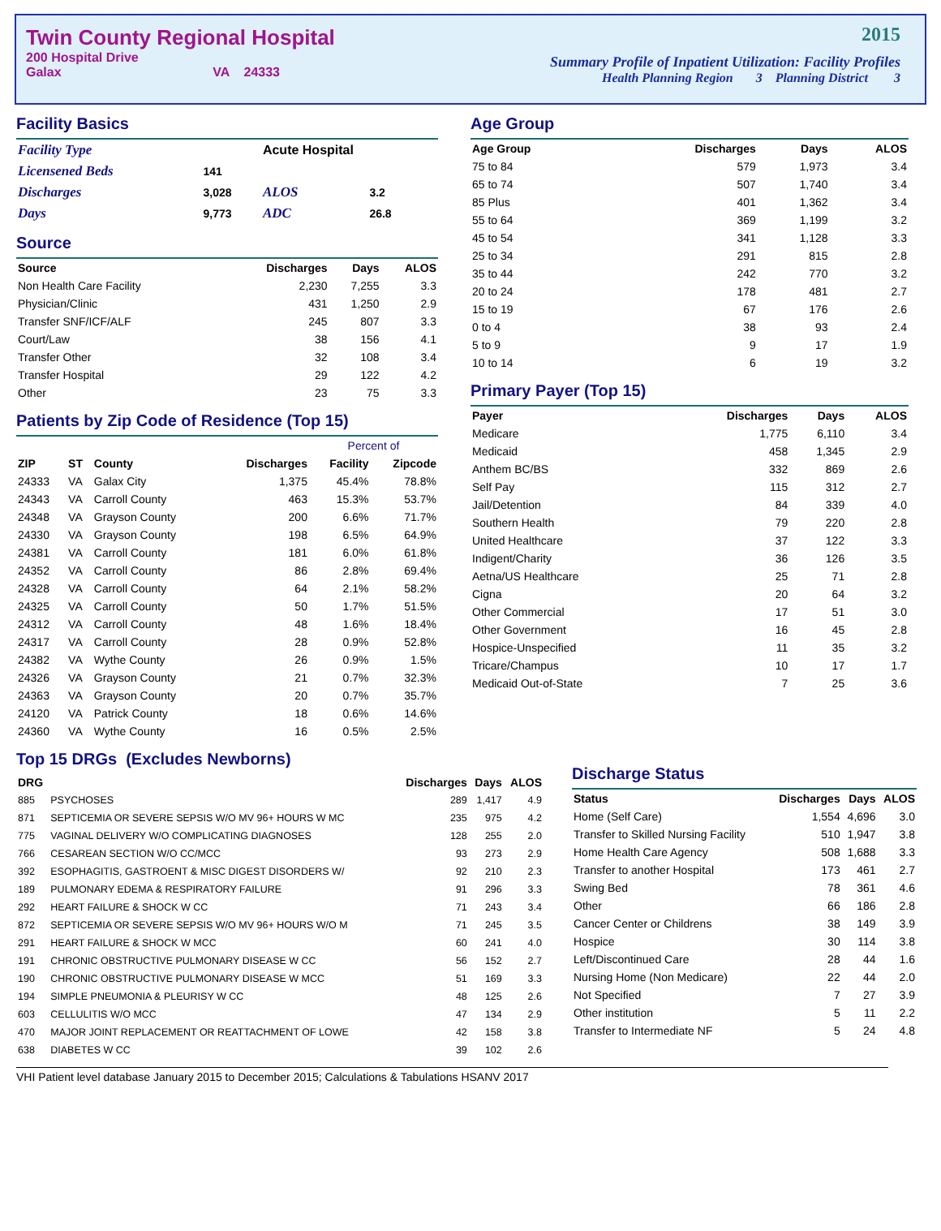Twin County Regional Hospital
200 Hospital Drive
Galax VA 24333
2015
Summary Profile of Inpatient Utilization: Facility Profiles
Health Planning Region 3 Planning District 3
Facility Basics
| Facility Type | | Acute Hospital | |
| Licensened Beds | 141 | | |
| Discharges | 3,028 | ALOS | 3.2 |
| Days | 9,773 | ADC | 26.8 |
Source
| Source | Discharges | Days | ALOS |
| --- | --- | --- | --- |
| Non Health Care Facility | 2,230 | 7,255 | 3.3 |
| Physician/Clinic | 431 | 1,250 | 2.9 |
| Transfer SNF/ICF/ALF | 245 | 807 | 3.3 |
| Court/Law | 38 | 156 | 4.1 |
| Transfer Other | 32 | 108 | 3.4 |
| Transfer Hospital | 29 | 122 | 4.2 |
| Other | 23 | 75 | 3.3 |
Patients by Zip Code of Residence (Top 15)
| | | | | Percent of | |
| --- | --- | --- | --- | --- | --- |
| ZIP | ST | County | Discharges | Facility | Zipcode |
| 24333 | VA | Galax City | 1,375 | 45.4% | 78.8% |
| 24343 | VA | Carroll County | 463 | 15.3% | 53.7% |
| 24348 | VA | Grayson County | 200 | 6.6% | 71.7% |
| 24330 | VA | Grayson County | 198 | 6.5% | 64.9% |
| 24381 | VA | Carroll County | 181 | 6.0% | 61.8% |
| 24352 | VA | Carroll County | 86 | 2.8% | 69.4% |
| 24328 | VA | Carroll County | 64 | 2.1% | 58.2% |
| 24325 | VA | Carroll County | 50 | 1.7% | 51.5% |
| 24312 | VA | Carroll County | 48 | 1.6% | 18.4% |
| 24317 | VA | Carroll County | 28 | 0.9% | 52.8% |
| 24382 | VA | Wythe County | 26 | 0.9% | 1.5% |
| 24326 | VA | Grayson County | 21 | 0.7% | 32.3% |
| 24363 | VA | Grayson County | 20 | 0.7% | 35.7% |
| 24120 | VA | Patrick County | 18 | 0.6% | 14.6% |
| 24360 | VA | Wythe County | 16 | 0.5% | 2.5% |
Age Group
| Age Group | Discharges | Days | ALOS |
| --- | --- | --- | --- |
| 75 to 84 | 579 | 1,973 | 3.4 |
| 65 to 74 | 507 | 1,740 | 3.4 |
| 85 Plus | 401 | 1,362 | 3.4 |
| 55 to 64 | 369 | 1,199 | 3.2 |
| 45 to 54 | 341 | 1,128 | 3.3 |
| 25 to 34 | 291 | 815 | 2.8 |
| 35 to 44 | 242 | 770 | 3.2 |
| 20 to 24 | 178 | 481 | 2.7 |
| 15 to 19 | 67 | 176 | 2.6 |
| 0 to 4 | 38 | 93 | 2.4 |
| 5 to 9 | 9 | 17 | 1.9 |
| 10 to 14 | 6 | 19 | 3.2 |
Primary Payer (Top 15)
| Payer | Discharges | Days | ALOS |
| --- | --- | --- | --- |
| Medicare | 1,775 | 6,110 | 3.4 |
| Medicaid | 458 | 1,345 | 2.9 |
| Anthem BC/BS | 332 | 869 | 2.6 |
| Self Pay | 115 | 312 | 2.7 |
| Jail/Detention | 84 | 339 | 4.0 |
| Southern Health | 79 | 220 | 2.8 |
| United Healthcare | 37 | 122 | 3.3 |
| Indigent/Charity | 36 | 126 | 3.5 |
| Aetna/US Healthcare | 25 | 71 | 2.8 |
| Cigna | 20 | 64 | 3.2 |
| Other Commercial | 17 | 51 | 3.0 |
| Other Government | 16 | 45 | 2.8 |
| Hospice-Unspecified | 11 | 35 | 3.2 |
| Tricare/Champus | 10 | 17 | 1.7 |
| Medicaid Out-of-State | 7 | 25 | 3.6 |
Top 15 DRGs (Excludes Newborns)
| DRG | | Discharges | Days | ALOS |
| --- | --- | --- | --- | --- |
| 885 | PSYCHOSES | 289 | 1,417 | 4.9 |
| 871 | SEPTICEMIA OR SEVERE SEPSIS W/O MV 96+ HOURS W MC | 235 | 975 | 4.2 |
| 775 | VAGINAL DELIVERY W/O COMPLICATING DIAGNOSES | 128 | 255 | 2.0 |
| 766 | CESAREAN SECTION W/O CC/MCC | 93 | 273 | 2.9 |
| 392 | ESOPHAGITIS, GASTROENT & MISC DIGEST DISORDERS W/ | 92 | 210 | 2.3 |
| 189 | PULMONARY EDEMA & RESPIRATORY FAILURE | 91 | 296 | 3.3 |
| 292 | HEART FAILURE & SHOCK W CC | 71 | 243 | 3.4 |
| 872 | SEPTICEMIA OR SEVERE SEPSIS W/O MV 96+ HOURS W/O M | 71 | 245 | 3.5 |
| 291 | HEART FAILURE & SHOCK W MCC | 60 | 241 | 4.0 |
| 191 | CHRONIC OBSTRUCTIVE PULMONARY DISEASE W CC | 56 | 152 | 2.7 |
| 190 | CHRONIC OBSTRUCTIVE PULMONARY DISEASE W MCC | 51 | 169 | 3.3 |
| 194 | SIMPLE PNEUMONIA & PLEURISY W CC | 48 | 125 | 2.6 |
| 603 | CELLULITIS W/O MCC | 47 | 134 | 2.9 |
| 470 | MAJOR JOINT REPLACEMENT OR REATTACHMENT OF LOWE | 42 | 158 | 3.8 |
| 638 | DIABETES W CC | 39 | 102 | 2.6 |
Discharge Status
| Status | Discharges | Days | ALOS |
| --- | --- | --- | --- |
| Home (Self Care) | 1,554 | 4,696 | 3.0 |
| Transfer to Skilled Nursing Facility | 510 | 1,947 | 3.8 |
| Home Health Care Agency | 508 | 1,688 | 3.3 |
| Transfer to another Hospital | 173 | 461 | 2.7 |
| Swing Bed | 78 | 361 | 4.6 |
| Other | 66 | 186 | 2.8 |
| Cancer Center or Childrens | 38 | 149 | 3.9 |
| Hospice | 30 | 114 | 3.8 |
| Left/Discontinued Care | 28 | 44 | 1.6 |
| Nursing Home (Non Medicare) | 22 | 44 | 2.0 |
| Not Specified | 7 | 27 | 3.9 |
| Other institution | 5 | 11 | 2.2 |
| Transfer to Intermediate NF | 5 | 24 | 4.8 |
VHI Patient level database January 2015 to December 2015; Calculations & Tabulations HSANV 2017